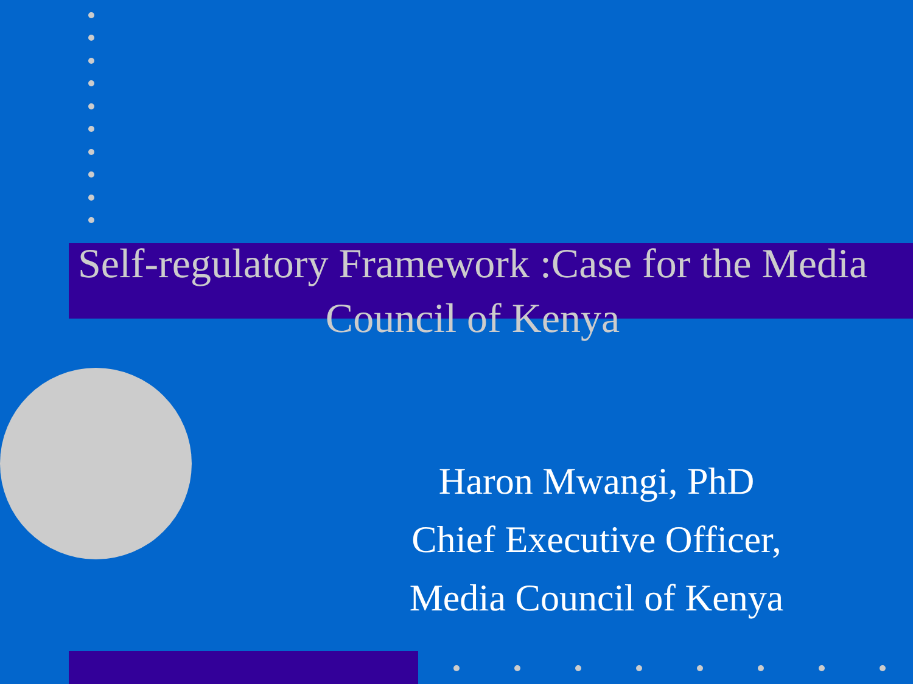Self-regulatory Framework :Case for the Media Council of Kenya
Haron Mwangi, PhD
Chief Executive Officer,
Media Council of Kenya